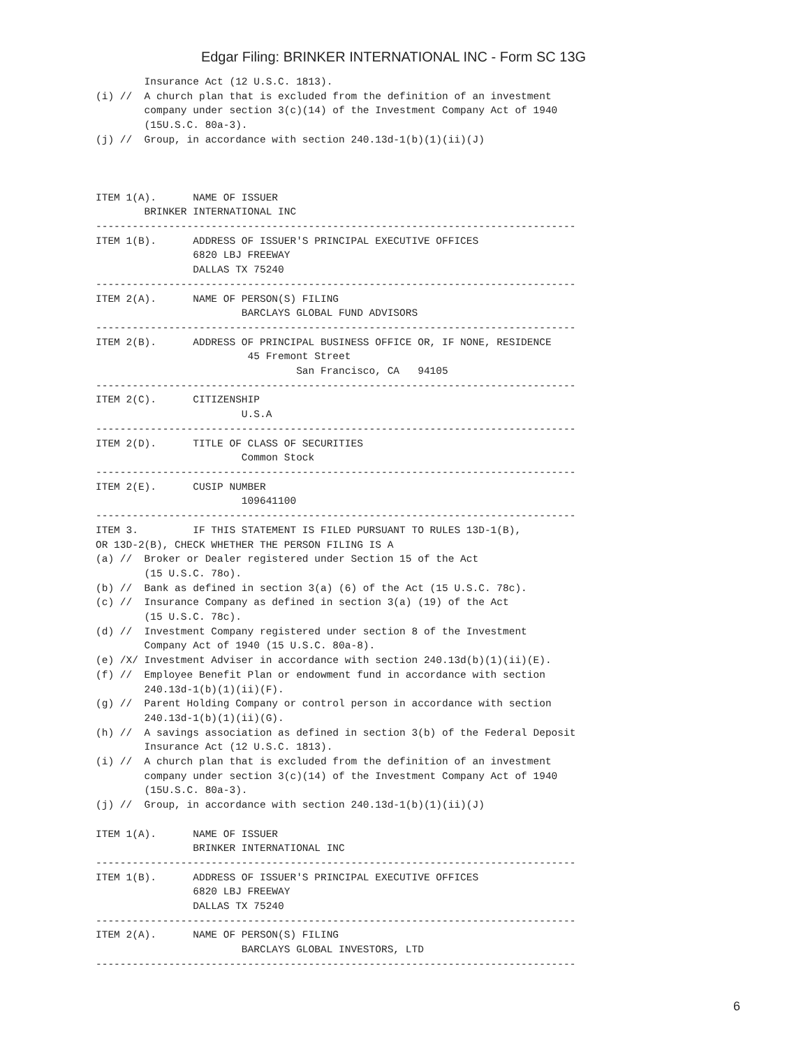Edgar Filing: BRINKER INTERNATIONAL INC - Form SC 13G
        Insurance Act (12 U.S.C. 1813).
(i) //  A church plan that is excluded from the definition of an investment
        company under section 3(c)(14) of the Investment Company Act of 1940
        (15U.S.C. 80a-3).
(j) //  Group, in accordance with section 240.13d-1(b)(1)(ii)(J)



ITEM 1(A).      NAME OF ISSUER
        BRINKER INTERNATIONAL INC
-------------------------------------------------------------------------------
ITEM 1(B).      ADDRESS OF ISSUER'S PRINCIPAL EXECUTIVE OFFICES
                6820 LBJ FREEWAY
                DALLAS TX 75240
-------------------------------------------------------------------------------
ITEM 2(A).      NAME OF PERSON(S) FILING
                        BARCLAYS GLOBAL FUND ADVISORS
-------------------------------------------------------------------------------
ITEM 2(B).      ADDRESS OF PRINCIPAL BUSINESS OFFICE OR, IF NONE, RESIDENCE
                         45 Fremont Street
                                 San Francisco, CA   94105
-------------------------------------------------------------------------------
ITEM 2(C).      CITIZENSHIP
                        U.S.A
-------------------------------------------------------------------------------
ITEM 2(D).      TITLE OF CLASS OF SECURITIES
                        Common Stock
-------------------------------------------------------------------------------
ITEM 2(E).      CUSIP NUMBER
                        109641100
-------------------------------------------------------------------------------
ITEM 3.         IF THIS STATEMENT IS FILED PURSUANT TO RULES 13D-1(B),
OR 13D-2(B), CHECK WHETHER THE PERSON FILING IS A
(a) //  Broker or Dealer registered under Section 15 of the Act
        (15 U.S.C. 78o).
(b) //  Bank as defined in section 3(a) (6) of the Act (15 U.S.C. 78c).
(c) //  Insurance Company as defined in section 3(a) (19) of the Act
        (15 U.S.C. 78c).
(d) //  Investment Company registered under section 8 of the Investment
        Company Act of 1940 (15 U.S.C. 80a-8).
(e) /X/ Investment Adviser in accordance with section 240.13d(b)(1)(ii)(E).
(f) //  Employee Benefit Plan or endowment fund in accordance with section
        240.13d-1(b)(1)(ii)(F).
(g) //  Parent Holding Company or control person in accordance with section
        240.13d-1(b)(1)(ii)(G).
(h) //  A savings association as defined in section 3(b) of the Federal Deposit
        Insurance Act (12 U.S.C. 1813).
(i) //  A church plan that is excluded from the definition of an investment
        company under section 3(c)(14) of the Investment Company Act of 1940
        (15U.S.C. 80a-3).
(j) //  Group, in accordance with section 240.13d-1(b)(1)(ii)(J)

ITEM 1(A).      NAME OF ISSUER
                BRINKER INTERNATIONAL INC
-------------------------------------------------------------------------------
ITEM 1(B).      ADDRESS OF ISSUER'S PRINCIPAL EXECUTIVE OFFICES
                6820 LBJ FREEWAY
                DALLAS TX 75240
-------------------------------------------------------------------------------
ITEM 2(A).      NAME OF PERSON(S) FILING
                        BARCLAYS GLOBAL INVESTORS, LTD
-------------------------------------------------------------------------------
6